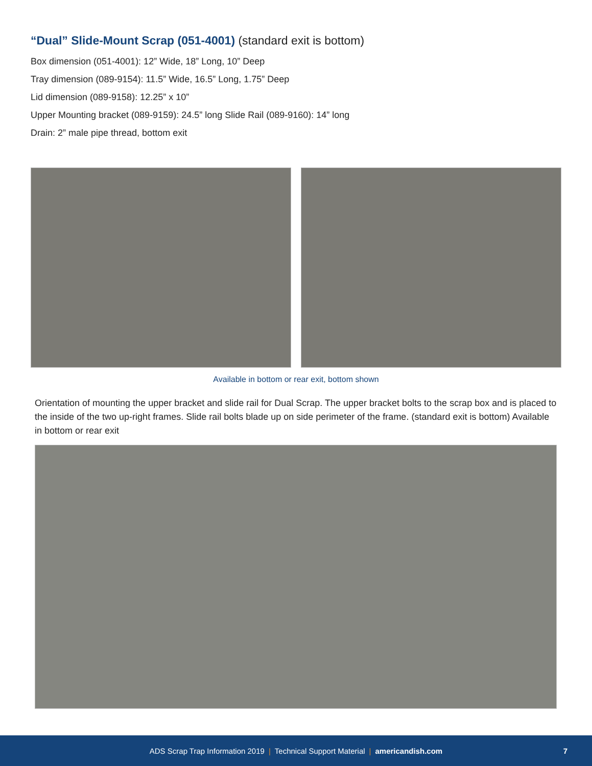“Dual” Slide-Mount Scrap (051-4001) (standard exit is bottom)
Box dimension (051-4001): 12” Wide, 18” Long, 10” Deep
Tray dimension (089-9154): 11.5” Wide, 16.5” Long, 1.75” Deep
Lid dimension (089-9158): 12.25” x 10”
Upper Mounting bracket (089-9159): 24.5” long Slide Rail (089-9160): 14” long
Drain: 2” male pipe thread, bottom exit
Available in bottom or rear exit, bottom shown
Orientation of mounting the upper bracket and slide rail for Dual Scrap. The upper bracket bolts to the scrap box and is placed to the inside of the two up-right frames. Slide rail bolts blade up on side perimeter of the frame. (standard exit is bottom) Available in bottom or rear exit
ADS Scrap Trap Information 2019 | Technical Support Material | americandish.com 7